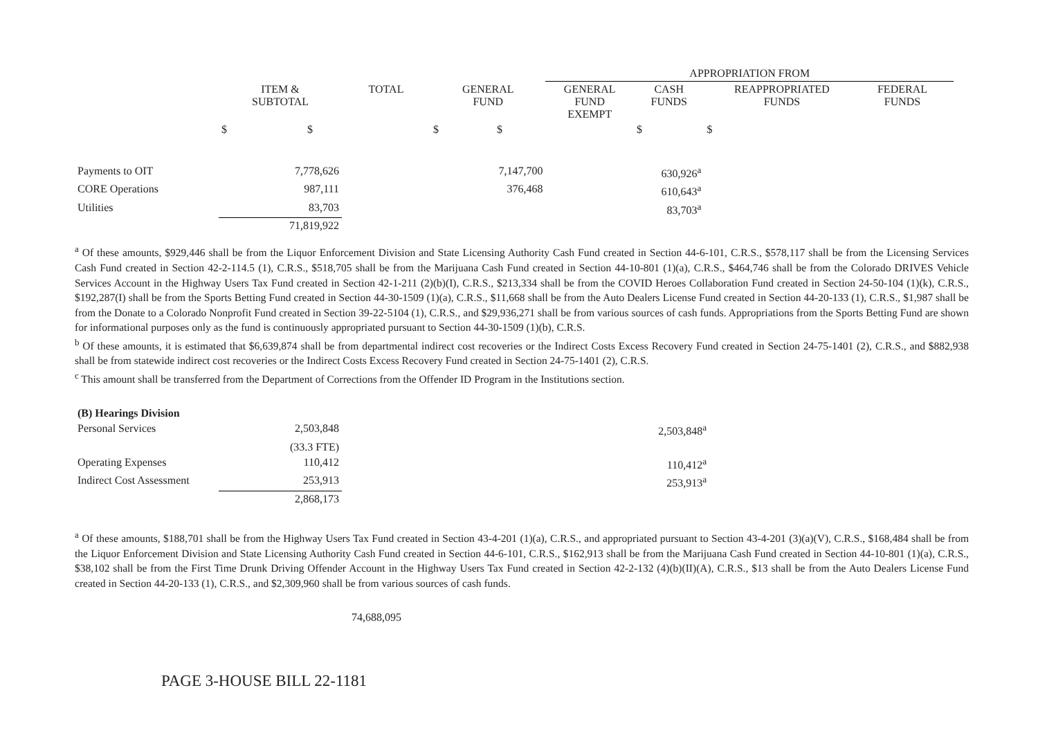| | | | | APPROPRIATION FROM | | | | |
| --- | --- | --- | --- | --- | --- | --- | --- | --- |
| | ITEM & SUBTOTAL | TOTAL | GENERAL FUND | GENERAL FUND EXEMPT | CASH FUNDS | REAPPROPRIATED FUNDS | FEDERAL FUNDS | |
| | $ $ | | $ $ | | $ | $ | | |
| Payments to OIT | 7,778,626 | | 7,147,700 | | 630,926<sup>a</sup> | | | |
| CORE Operations | 987,111 | | 376,468 | | 610,643<sup>a</sup> | | | |
| Utilities | 83,703 | | | | 83,703<sup>a</sup> | | | |
| | 71,819,922 | | | | | | | |
<sup>a</sup> Of these amounts, $929,446 shall be from the Liquor Enforcement Division and State Licensing Authority Cash Fund created in Section 44-6-101, C.R.S., $578,117 shall be from the Licensing Services Cash Fund created in Section 42-2-114.5 (1), C.R.S., $518,705 shall be from the Marijuana Cash Fund created in Section 44-10-801 (1)(a), C.R.S., $464,746 shall be from the Colorado DRIVES Vehicle Services Account in the Highway Users Tax Fund created in Section 42-1-211 (2)(b)(I), C.R.S., $213,334 shall be from the COVID Heroes Collaboration Fund created in Section 24-50-104 (1)(k), C.R.S., $192,287(I) shall be from the Sports Betting Fund created in Section 44-30-1509 (1)(a), C.R.S., $11,668 shall be from the Auto Dealers License Fund created in Section 44-20-133 (1), C.R.S., $1,987 shall be from the Donate to a Colorado Nonprofit Fund created in Section 39-22-5104 (1), C.R.S., and $29,936,271 shall be from various sources of cash funds. Appropriations from the Sports Betting Fund are shown for informational purposes only as the fund is continuously appropriated pursuant to Section 44-30-1509 (1)(b), C.R.S.
<sup>b</sup> Of these amounts, it is estimated that $6,639,874 shall be from departmental indirect cost recoveries or the Indirect Costs Excess Recovery Fund created in Section 24-75-1401 (2), C.R.S., and $882,938 shall be from statewide indirect cost recoveries or the Indirect Costs Excess Recovery Fund created in Section 24-75-1401 (2), C.R.S.
<sup>c</sup> This amount shall be transferred from the Department of Corrections from the Offender ID Program in the Institutions section.
| (B) Hearings Division | | | | | | | | |
| Personal Services | 2,503,848 | | | | 2,503,848<sup>a</sup> | | | |
| | (33.3 FTE) | | | | | | | |
| Operating Expenses | 110,412 | | | | 110,412<sup>a</sup> | | | |
| Indirect Cost Assessment | 253,913 | | | | 253,913<sup>a</sup> | | | |
| | 2,868,173 | | | | | | | |
<sup>a</sup> Of these amounts, $188,701 shall be from the Highway Users Tax Fund created in Section 43-4-201 (1)(a), C.R.S., and appropriated pursuant to Section 43-4-201 (3)(a)(V), C.R.S., $168,484 shall be from the Liquor Enforcement Division and State Licensing Authority Cash Fund created in Section 44-6-101, C.R.S., $162,913 shall be from the Marijuana Cash Fund created in Section 44-10-801 (1)(a), C.R.S., $38,102 shall be from the First Time Drunk Driving Offender Account in the Highway Users Tax Fund created in Section 42-2-132 (4)(b)(II)(A), C.R.S., $13 shall be from the Auto Dealers License Fund created in Section 44-20-133 (1), C.R.S., and $2,309,960 shall be from various sources of cash funds.
74,688,095
PAGE 3-HOUSE BILL 22-1181